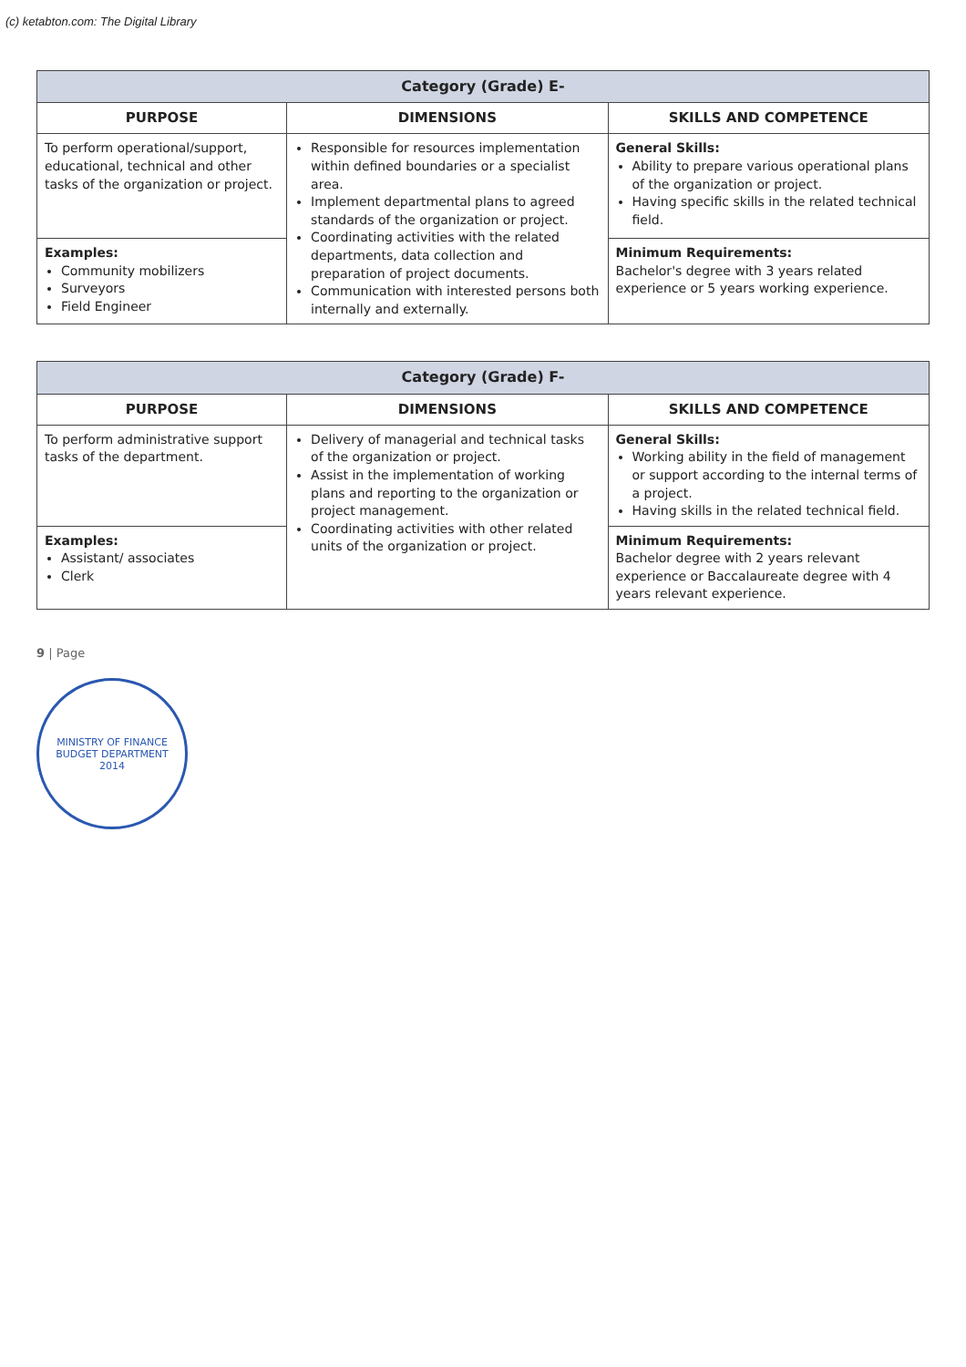(c) ketabton.com: The Digital Library
| Category (Grade) E- | | |
| PURPOSE | DIMENSIONS | SKILLS AND COMPETENCE |
| To perform operational/support, educational, technical and other tasks of the organization or project. | Responsible for resources implementation within defined boundaries or a specialist area. Implement departmental plans to agreed standards of the organization or project. Coordinating activities with the related departments, data collection and preparation of project documents. Communication with interested persons both internally and externally. | General Skills: Ability to prepare various operational plans of the organization or project. Having specific skills in the related technical field. |
| Examples: Community mobilizers Surveyors Field Engineer | | Minimum Requirements: Bachelor's degree with 3 years related experience or 5 years working experience. |
| Category (Grade) F- | | |
| PURPOSE | DIMENSIONS | SKILLS AND COMPETENCE |
| To perform administrative support tasks of the department. | Delivery of managerial and technical tasks of the organization or project. Assist in the implementation of working plans and reporting to the organization or project management. Coordinating activities with other related units of the organization or project. | General Skills: Working ability in the field of management or support according to the internal terms of a project. Having skills in the related technical field. |
| Examples: Assistant/ associates Clerk | | Minimum Requirements: Bachelor degree with 2 years relevant experience or Baccalaureate degree with 4 years relevant experience. |
9 | Page
MINISTRY OF FINANCE
BUDGET DEPARTMENT
2014